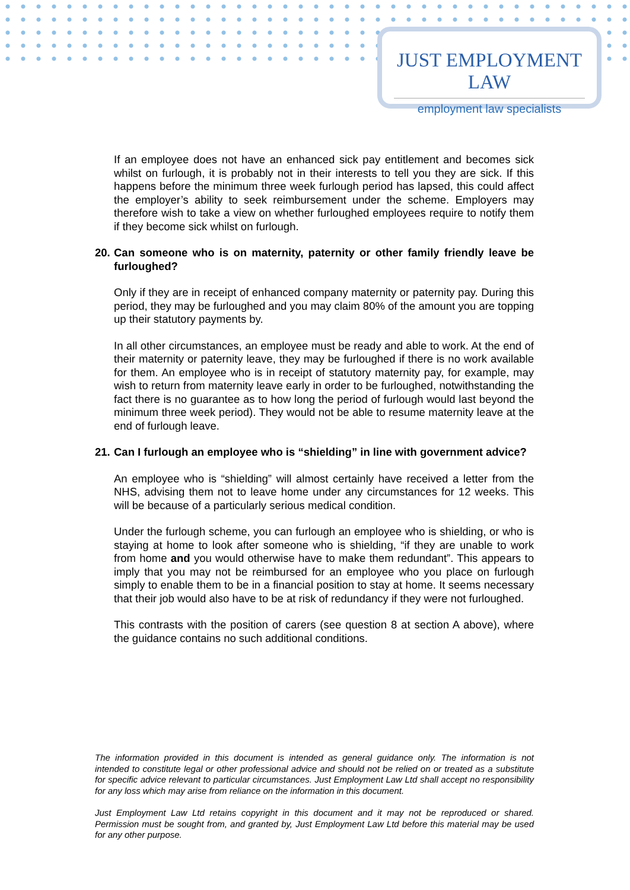JUST EMPLOYMENT LAW
employment law specialists
If an employee does not have an enhanced sick pay entitlement and becomes sick whilst on furlough, it is probably not in their interests to tell you they are sick. If this happens before the minimum three week furlough period has lapsed, this could affect the employer’s ability to seek reimbursement under the scheme. Employers may therefore wish to take a view on whether furloughed employees require to notify them if they become sick whilst on furlough.
20. Can someone who is on maternity, paternity or other family friendly leave be furloughed?
Only if they are in receipt of enhanced company maternity or paternity pay. During this period, they may be furloughed and you may claim 80% of the amount you are topping up their statutory payments by.
In all other circumstances, an employee must be ready and able to work. At the end of their maternity or paternity leave, they may be furloughed if there is no work available for them. An employee who is in receipt of statutory maternity pay, for example, may wish to return from maternity leave early in order to be furloughed, notwithstanding the fact there is no guarantee as to how long the period of furlough would last beyond the minimum three week period). They would not be able to resume maternity leave at the end of furlough leave.
21. Can I furlough an employee who is “shielding” in line with government advice?
An employee who is “shielding” will almost certainly have received a letter from the NHS, advising them not to leave home under any circumstances for 12 weeks. This will be because of a particularly serious medical condition.
Under the furlough scheme, you can furlough an employee who is shielding, or who is staying at home to look after someone who is shielding, “if they are unable to work from home and you would otherwise have to make them redundant”. This appears to imply that you may not be reimbursed for an employee who you place on furlough simply to enable them to be in a financial position to stay at home. It seems necessary that their job would also have to be at risk of redundancy if they were not furloughed.
This contrasts with the position of carers (see question 8 at section A above), where the guidance contains no such additional conditions.
The information provided in this document is intended as general guidance only. The information is not intended to constitute legal or other professional advice and should not be relied on or treated as a substitute for specific advice relevant to particular circumstances. Just Employment Law Ltd shall accept no responsibility for any loss which may arise from reliance on the information in this document.
Just Employment Law Ltd retains copyright in this document and it may not be reproduced or shared. Permission must be sought from, and granted by, Just Employment Law Ltd before this material may be used for any other purpose.